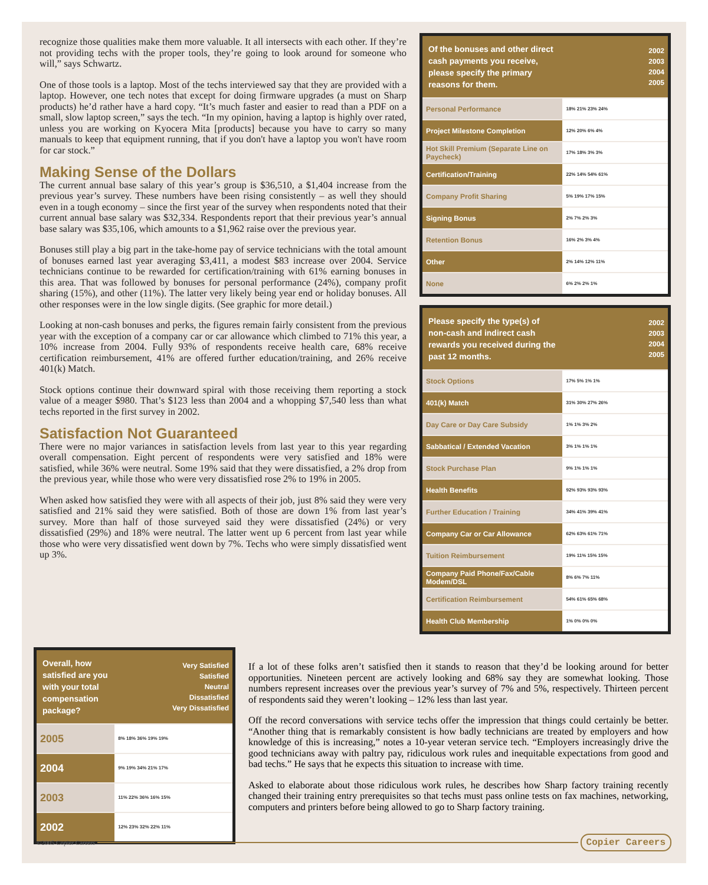recognize those qualities make them more valuable. It all intersects with each other. If they’re not providing techs with the proper tools, they’re going to look around for someone who will,” says Schwartz.
One of those tools is a laptop. Most of the techs interviewed say that they are provided with a laptop. However, one tech notes that except for doing firmware upgrades (a must on Sharp products) he’d rather have a hard copy. “It’s much faster and easier to read than a PDF on a small, slow laptop screen,” says the tech. “In my opinion, having a laptop is highly over rated, unless you are working on Kyocera Mita [products] because you have to carry so many manuals to keep that equipment running, that if you don't have a laptop you won't have room for car stock.”
Making Sense of the Dollars
The current annual base salary of this year’s group is $36,510, a $1,404 increase from the previous year’s survey. These numbers have been rising consistently – as well they should even in a tough economy – since the first year of the survey when respondents noted that their current annual base salary was $32,334. Respondents report that their previous year’s annual base salary was $35,106, which amounts to a $1,962 raise over the previous year.
Bonuses still play a big part in the take-home pay of service technicians with the total amount of bonuses earned last year averaging $3,411, a modest $83 increase over 2004. Service technicians continue to be rewarded for certification/training with 61% earning bonuses in this area. That was followed by bonuses for personal performance (24%), company profit sharing (15%), and other (11%). The latter very likely being year end or holiday bonuses. All other responses were in the low single digits. (See graphic for more detail.)
Looking at non-cash bonuses and perks, the figures remain fairly consistent from the previous year with the exception of a company car or car allowance which climbed to 71% this year, a 10% increase from 2004. Fully 93% of respondents receive health care, 68% receive certification reimbursement, 41% are offered further education/training, and 26% receive 401(k) Match.
Stock options continue their downward spiral with those receiving them reporting a stock value of a meager $980. That’s $123 less than 2004 and a whopping $7,540 less than what techs reported in the first survey in 2002.
Satisfaction Not Guaranteed
There were no major variances in satisfaction levels from last year to this year regarding overall compensation. Eight percent of respondents were very satisfied and 18% were satisfied, while 36% were neutral. Some 19% said that they were dissatisfied, a 2% drop from the previous year, while those who were very dissatisfied rose 2% to 19% in 2005.
When asked how satisfied they were with all aspects of their job, just 8% said they were very satisfied and 21% said they were satisfied. Both of those are down 1% from last year’s survey. More than half of those surveyed said they were dissatisfied (24%) or very dissatisfied (29%) and 18% were neutral. The latter went up 6 percent from last year while those who were very dissatisfied went down by 7%. Techs who were simply dissatisfied went up 3%.
| Of the bonuses and other direct cash payments you receive, please specify the primary reasons for them. | 2002 2003 2004 2005 |
| Personal Performance | 18% 21% 23% 24% |
| Project Milestone Completion | 12% 20% 6% 4% |
| Hot Skill Premium (Separate Line on Paycheck) | 17% 18% 3% 3% |
| Certification/Training | 22% 14% 54% 61% |
| Company Profit Sharing | 5% 19% 17% 15% |
| Signing Bonus | 2% 7% 2% 3% |
| Retention Bonus | 16% 2% 3% 4% |
| Other | 2% 14% 12% 11% |
| None | 6% 2% 2% 1% |
| Please specify the type(s) of non-cash and indirect cash rewards you received during the past 12 months. | 2002 2003 2004 2005 |
| Stock Options | 17% 5% 1% 1% |
| 401(k) Match | 31% 30% 27% 26% |
| Day Care or Day Care Subsidy | 1% 1% 3% 2% |
| Sabbatical / Extended Vacation | 3% 1% 1% 1% |
| Stock Purchase Plan | 9% 1% 1% 1% |
| Health Benefits | 92% 93% 93% 93% |
| Further Education / Training | 34% 41% 39% 41% |
| Company Car or Car Allowance | 62% 63% 61% 71% |
| Tuition Reimbursement | 19% 11% 15% 15% |
| Company Paid Phone/Fax/Cable Modem/DSL | 8% 6% 7% 11% |
| Certification Reimbursement | 54% 61% 65% 68% |
| Health Club Membership | 1% 0% 0% 0% |
| Overall, how satisfied are you with your total compensation package? | Very Satisfied Satisfied Neutral Dissatisfied Very Dissatisfied |
| 2005 | 8% 18% 36% 19% 19% |
| 2004 | 9% 19% 34% 21% 17% |
| 2003 | 11% 22% 36% 16% 15% |
| 2002 | 12% 23% 32% 22% 11% |
If a lot of these folks aren’t satisfied then it stands to reason that they’d be looking around for better opportunities. Nineteen percent are actively looking and 68% say they are somewhat looking. Those numbers represent increases over the previous year’s survey of 7% and 5%, respectively. Thirteen percent of respondents said they weren’t looking – 12% less than last year.
Off the record conversations with service techs offer the impression that things could certainly be better. “Another thing that is remarkably consistent is how badly technicians are treated by employers and how knowledge of this is increasing,” notes a 10-year veteran service tech. “Employers increasingly drive the good technicians away with paltry pay, ridiculous work rules and inequitable expectations from good and bad techs.” He says that he expects this situation to increase with time.
Asked to elaborate about those ridiculous work rules, he describes how Sharp factory training recently changed their training entry prerequisites so that techs must pass online tests on fax machines, networking, computers and printers before being allowed to go to Sharp factory training.
©2005 Copier Careers Copier Careers